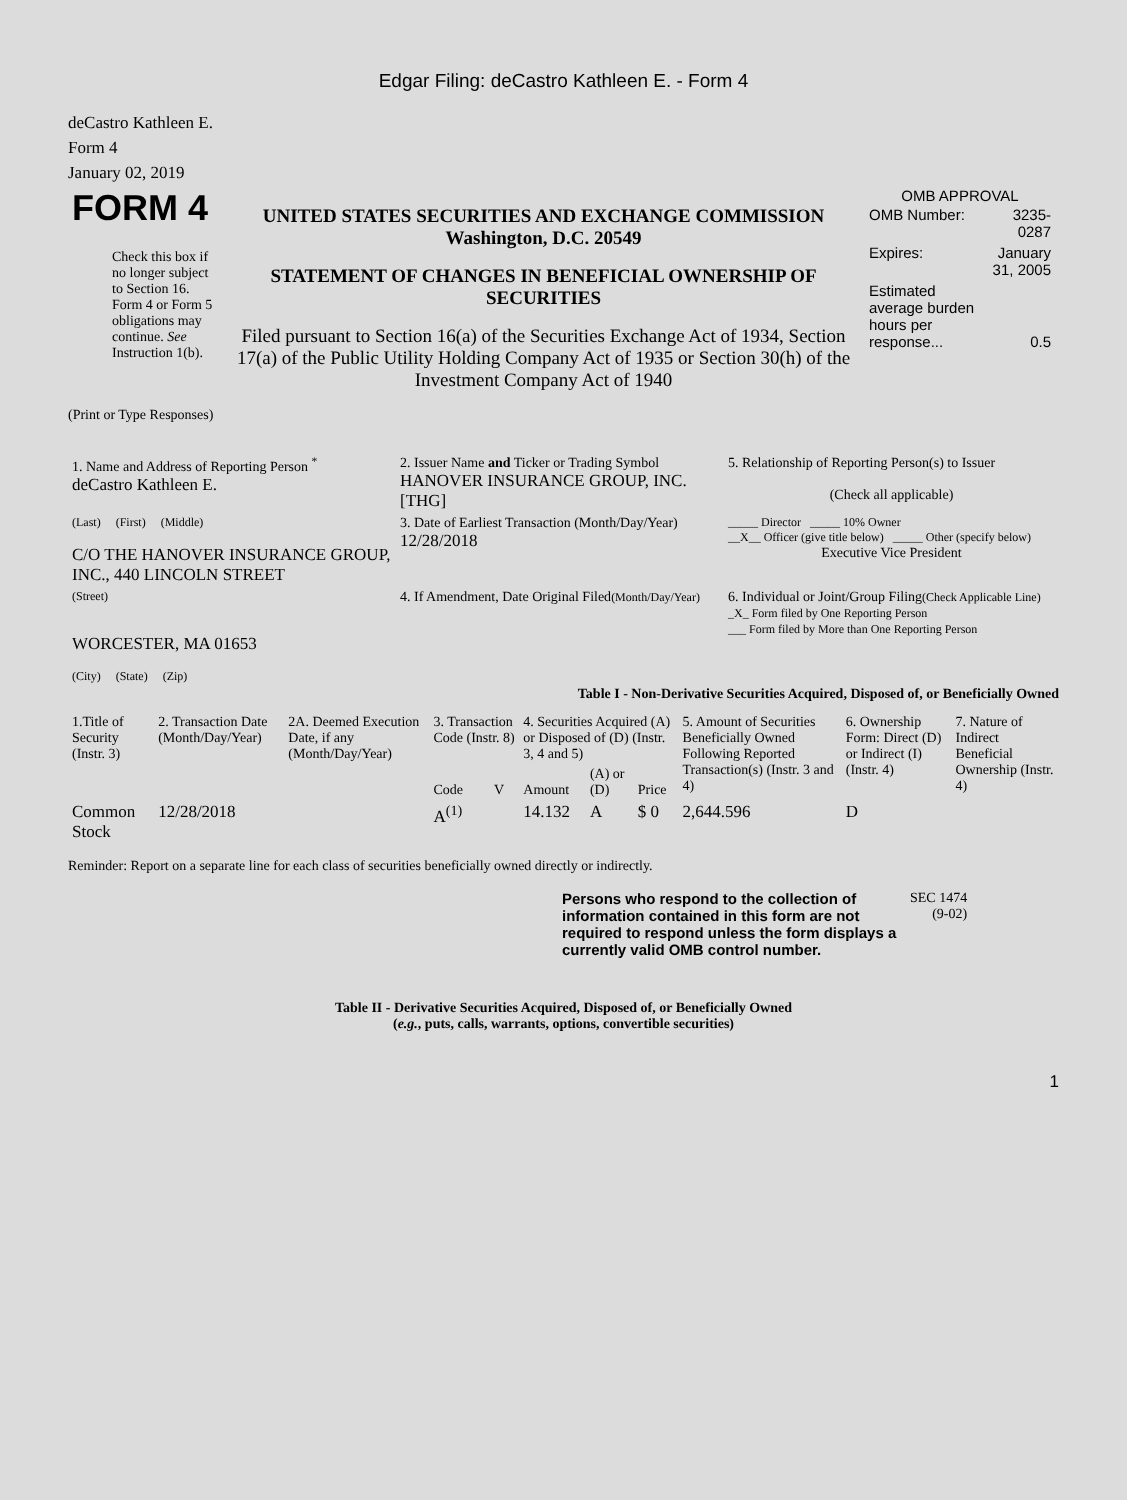Edgar Filing: deCastro Kathleen E. - Form 4
deCastro Kathleen E.
Form 4
January 02, 2019
| FORM 4 Check this box if no longer subject to Section 16. Form 4 or Form 5 obligations may continue. See Instruction 1(b). | UNITED STATES SECURITIES AND EXCHANGE COMMISSION Washington, D.C. 20549 STATEMENT OF CHANGES IN BENEFICIAL OWNERSHIP OF SECURITIES Filed pursuant to Section 16(a) of the Securities Exchange Act of 1934, Section 17(a) of the Public Utility Holding Company Act of 1935 or Section 30(h) of the Investment Company Act of 1940 | OMB APPROVAL / OMB Number: / 3235-0287 / / Expires: / January 31, 2005 / / Estimated average burden hours per response... / 0.5 / |
(Print or Type Responses)
| 1. Name and Address of Reporting Person <sup>*</sup> deCastro Kathleen E. | 2. Issuer Name and Ticker or Trading Symbol HANOVER INSURANCE GROUP, INC. [THG] | 5. Relationship of Reporting Person(s) to Issuer (Check all applicable) |
| (Last) (First) (Middle) C/O THE HANOVER INSURANCE GROUP, INC., 440 LINCOLN STREET | 3. Date of Earliest Transaction (Month/Day/Year) 12/28/2018 | _____ Director _____ 10% Owner __X__ Officer (give title below) _____ Other (specify below) Executive Vice President |
| (Street) WORCESTER, MA 01653 (City) (State) (Zip) | 4. If Amendment, Date Original Filed (Month/Day/Year) | 6. Individual or Joint/Group Filing (Check Applicable Line) _X_ Form filed by One Reporting Person ___ Form filed by More than One Reporting Person |
Table I - Non-Derivative Securities Acquired, Disposed of, or Beneficially Owned
| 1.Title of Security (Instr. 3) | 2. Transaction Date (Month/Day/Year) | 2A. Deemed Execution Date, if any (Month/Day/Year) | 3. Transaction Code (Instr. 8) | | 4. Securities Acquired (A) or Disposed of (D) (Instr. 3, 4 and 5) | | | 5. Amount of Securities Beneficially Owned Following Reported Transaction(s) (Instr. 3 and 4) | 6. Ownership Form: Direct (D) or Indirect (I) (Instr. 4) | 7. Nature of Indirect Beneficial Ownership (Instr. 4) |
| --- | --- | --- | --- | --- | --- | --- | --- | --- | --- | --- |
| | | | Code | V | Amount | (A) or (D) | Price | | | |
| Common Stock | 12/28/2018 | | A<sup>(1)</sup> | | 14.132 | A | $ 0 | 2,644.596 | D | |
Reminder: Report on a separate line for each class of securities beneficially owned directly or indirectly.
| Persons who respond to the collection of information contained in this form are not required to respond unless the form displays a currently valid OMB control number. | SEC 1474 (9-02) |
Table II - Derivative Securities Acquired, Disposed of, or Beneficially Owned
(e.g., puts, calls, warrants, options, convertible securities)
1